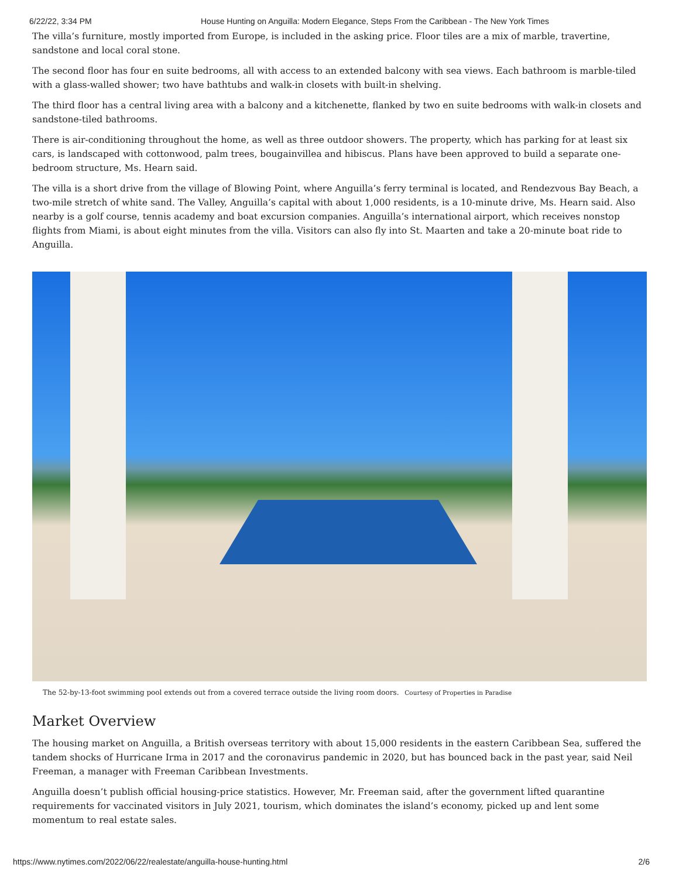6/22/22, 3:34 PM House Hunting on Anguilla: Modern Elegance, Steps From the Caribbean - The New York Times
The villa’s furniture, mostly imported from Europe, is included in the asking price. Floor tiles are a mix of marble, travertine, sandstone and local coral stone.
The second floor has four en suite bedrooms, all with access to an extended balcony with sea views. Each bathroom is marble-tiled with a glass-walled shower; two have bathtubs and walk-in closets with built-in shelving.
The third floor has a central living area with a balcony and a kitchenette, flanked by two en suite bedrooms with walk-in closets and sandstone-tiled bathrooms.
There is air-conditioning throughout the home, as well as three outdoor showers. The property, which has parking for at least six cars, is landscaped with cottonwood, palm trees, bougainvillea and hibiscus. Plans have been approved to build a separate one-bedroom structure, Ms. Hearn said.
The villa is a short drive from the village of Blowing Point, where Anguilla’s ferry terminal is located, and Rendezvous Bay Beach, a two-mile stretch of white sand. The Valley, Anguilla’s capital with about 1,000 residents, is a 10-minute drive, Ms. Hearn said. Also nearby is a golf course, tennis academy and boat excursion companies. Anguilla’s international airport, which receives nonstop flights from Miami, is about eight minutes from the villa. Visitors can also fly into St. Maarten and take a 20-minute boat ride to Anguilla.
The 52-by-13-foot swimming pool extends out from a covered terrace outside the living room doors. Courtesy of Properties in Paradise
Market Overview
The housing market on Anguilla, a British overseas territory with about 15,000 residents in the eastern Caribbean Sea, suffered the tandem shocks of Hurricane Irma in 2017 and the coronavirus pandemic in 2020, but has bounced back in the past year, said Neil Freeman, a manager with Freeman Caribbean Investments.
Anguilla doesn’t publish official housing-price statistics. However, Mr. Freeman said, after the government lifted quarantine requirements for vaccinated visitors in July 2021, tourism, which dominates the island’s economy, picked up and lent some momentum to real estate sales.
https://www.nytimes.com/2022/06/22/realestate/anguilla-house-hunting.html 2/6